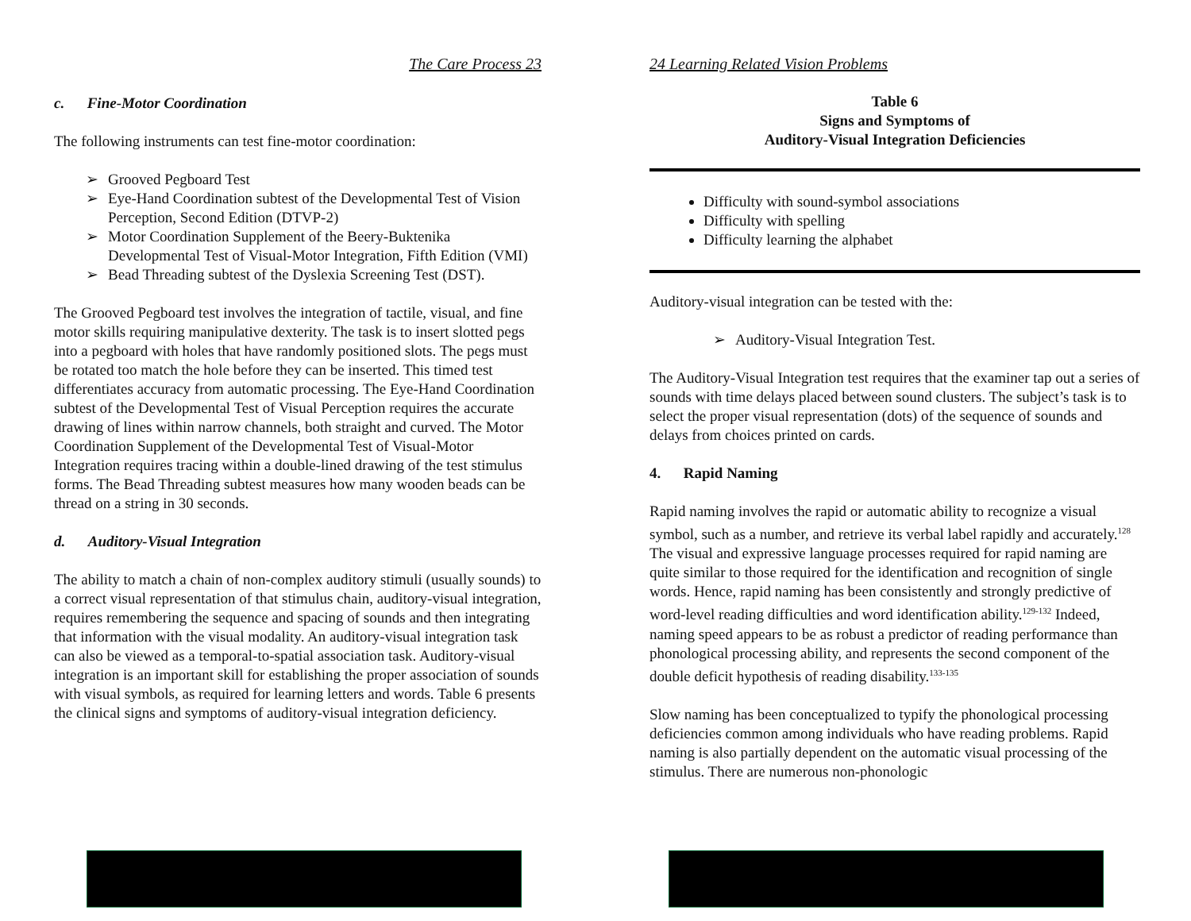The Care Process 23
c. Fine-Motor Coordination
The following instruments can test fine-motor coordination:
Grooved Pegboard Test
Eye-Hand Coordination subtest of the Developmental Test of Vision Perception, Second Edition (DTVP-2)
Motor Coordination Supplement of the Beery-Buktenika Developmental Test of Visual-Motor Integration, Fifth Edition (VMI)
Bead Threading subtest of the Dyslexia Screening Test (DST).
The Grooved Pegboard test involves the integration of tactile, visual, and fine motor skills requiring manipulative dexterity. The task is to insert slotted pegs into a pegboard with holes that have randomly positioned slots. The pegs must be rotated too match the hole before they can be inserted. This timed test differentiates accuracy from automatic processing. The Eye-Hand Coordination subtest of the Developmental Test of Visual Perception requires the accurate drawing of lines within narrow channels, both straight and curved. The Motor Coordination Supplement of the Developmental Test of Visual-Motor Integration requires tracing within a double-lined drawing of the test stimulus forms. The Bead Threading subtest measures how many wooden beads can be thread on a string in 30 seconds.
d. Auditory-Visual Integration
The ability to match a chain of non-complex auditory stimuli (usually sounds) to a correct visual representation of that stimulus chain, auditory-visual integration, requires remembering the sequence and spacing of sounds and then integrating that information with the visual modality. An auditory-visual integration task can also be viewed as a temporal-to-spatial association task. Auditory-visual integration is an important skill for establishing the proper association of sounds with visual symbols, as required for learning letters and words. Table 6 presents the clinical signs and symptoms of auditory-visual integration deficiency.
24 Learning Related Vision Problems
Table 6
Signs and Symptoms of
Auditory-Visual Integration Deficiencies
Difficulty with sound-symbol associations
Difficulty with spelling
Difficulty learning the alphabet
Auditory-visual integration can be tested with the:
Auditory-Visual Integration Test.
The Auditory-Visual Integration test requires that the examiner tap out a series of sounds with time delays placed between sound clusters. The subject’s task is to select the proper visual representation (dots) of the sequence of sounds and delays from choices printed on cards.
4. Rapid Naming
Rapid naming involves the rapid or automatic ability to recognize a visual symbol, such as a number, and retrieve its verbal label rapidly and accurately.<sup>128</sup> The visual and expressive language processes required for rapid naming are quite similar to those required for the identification and recognition of single words. Hence, rapid naming has been consistently and strongly predictive of word-level reading difficulties and word identification ability.<sup>129-132</sup> Indeed, naming speed appears to be as robust a predictor of reading performance than phonological processing ability, and represents the second component of the double deficit hypothesis of reading disability.<sup>133-135</sup>
Slow naming has been conceptualized to typify the phonological processing deficiencies common among individuals who have reading problems. Rapid naming is also partially dependent on the automatic visual processing of the stimulus. There are numerous non-phonologic